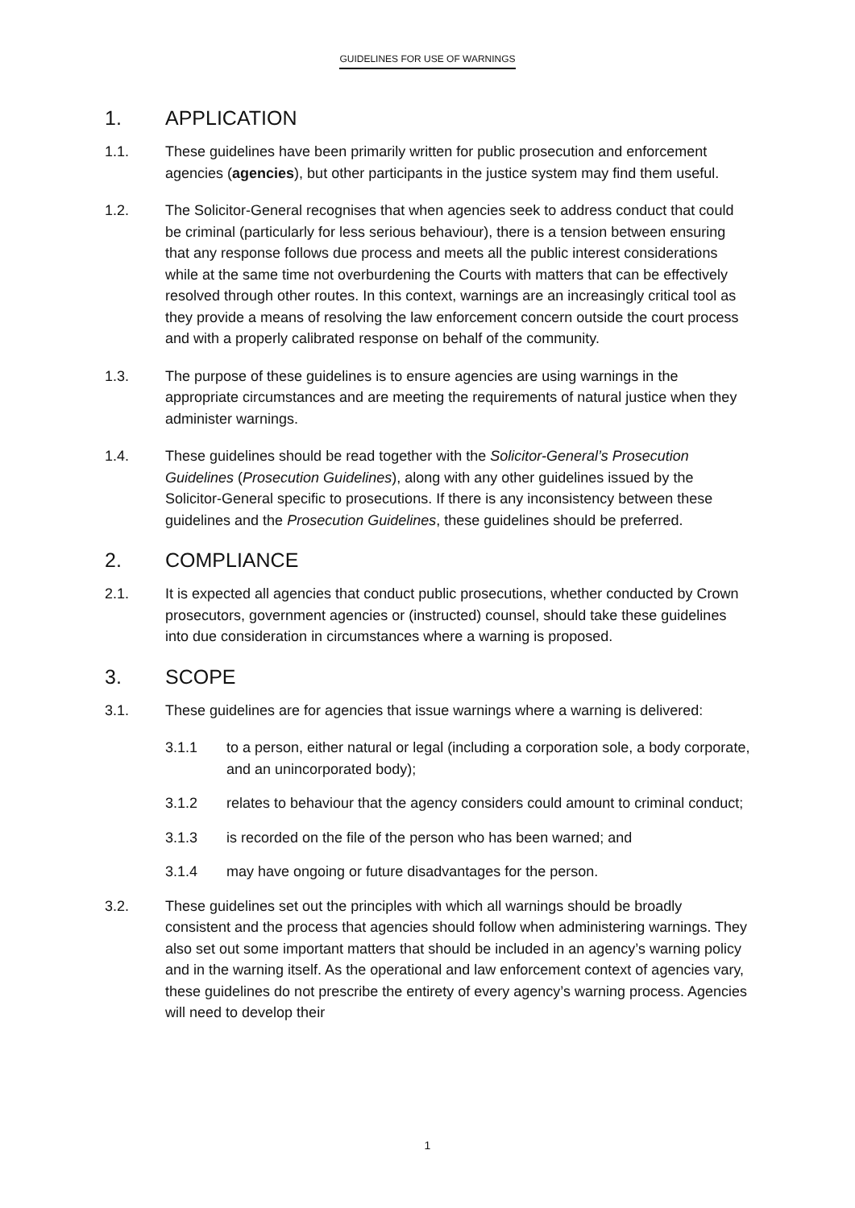GUIDELINES FOR USE OF WARNINGS
1. APPLICATION
1.1. These guidelines have been primarily written for public prosecution and enforcement agencies (agencies), but other participants in the justice system may find them useful.
1.2. The Solicitor-General recognises that when agencies seek to address conduct that could be criminal (particularly for less serious behaviour), there is a tension between ensuring that any response follows due process and meets all the public interest considerations while at the same time not overburdening the Courts with matters that can be effectively resolved through other routes. In this context, warnings are an increasingly critical tool as they provide a means of resolving the law enforcement concern outside the court process and with a properly calibrated response on behalf of the community.
1.3. The purpose of these guidelines is to ensure agencies are using warnings in the appropriate circumstances and are meeting the requirements of natural justice when they administer warnings.
1.4. These guidelines should be read together with the Solicitor-General’s Prosecution Guidelines (Prosecution Guidelines), along with any other guidelines issued by the Solicitor-General specific to prosecutions. If there is any inconsistency between these guidelines and the Prosecution Guidelines, these guidelines should be preferred.
2. COMPLIANCE
2.1. It is expected all agencies that conduct public prosecutions, whether conducted by Crown prosecutors, government agencies or (instructed) counsel, should take these guidelines into due consideration in circumstances where a warning is proposed.
3. SCOPE
3.1. These guidelines are for agencies that issue warnings where a warning is delivered:
3.1.1 to a person, either natural or legal (including a corporation sole, a body corporate, and an unincorporated body);
3.1.2 relates to behaviour that the agency considers could amount to criminal conduct;
3.1.3 is recorded on the file of the person who has been warned; and
3.1.4 may have ongoing or future disadvantages for the person.
3.2. These guidelines set out the principles with which all warnings should be broadly consistent and the process that agencies should follow when administering warnings. They also set out some important matters that should be included in an agency’s warning policy and in the warning itself. As the operational and law enforcement context of agencies vary, these guidelines do not prescribe the entirety of every agency’s warning process. Agencies will need to develop their
1